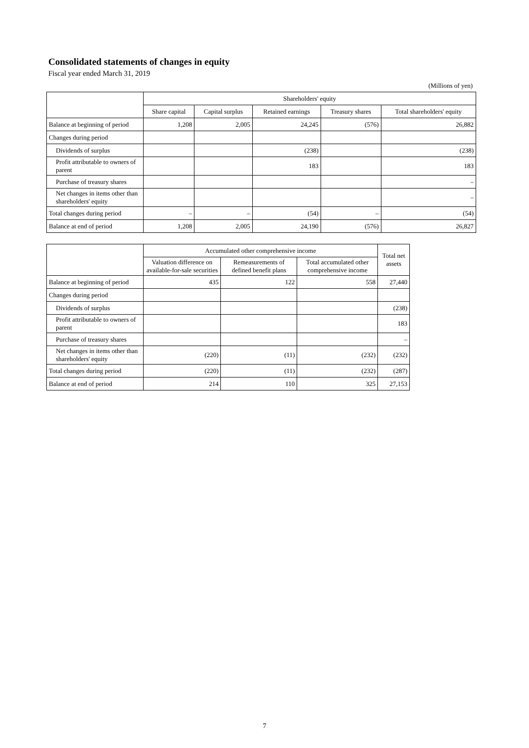Consolidated statements of changes in equity
Fiscal year ended March 31, 2019
(Millions of yen)
| | Shareholders' equity | | | | |
| --- | --- | --- | --- | --- | --- |
| | Share capital | Capital surplus | Retained earnings | Treasury shares | Total shareholders' equity |
| Balance at beginning of period | 1,208 | 2,005 | 24,245 | (576) | 26,882 |
| Changes during period | | | | | |
| Dividends of surplus | | | (238) | | (238) |
| Profit attributable to owners of parent | | | 183 | | 183 |
| Purchase of treasury shares | | | | | – |
| Net changes in items other than shareholders' equity | | | | | – |
| Total changes during period | – | – | (54) | – | (54) |
| Balance at end of period | 1,208 | 2,005 | 24,190 | (576) | 26,827 |
| | Accumulated other comprehensive income | | | Total net assets |
| --- | --- | --- | --- | --- |
| | Valuation difference on available-for-sale securities | Remeasurements of defined benefit plans | Total accumulated other comprehensive income | |
| Balance at beginning of period | 435 | 122 | 558 | 27,440 |
| Changes during period | | | | |
| Dividends of surplus | | | | (238) |
| Profit attributable to owners of parent | | | | 183 |
| Purchase of treasury shares | | | | – |
| Net changes in items other than shareholders' equity | (220) | (11) | (232) | (232) |
| Total changes during period | (220) | (11) | (232) | (287) |
| Balance at end of period | 214 | 110 | 325 | 27,153 |
7